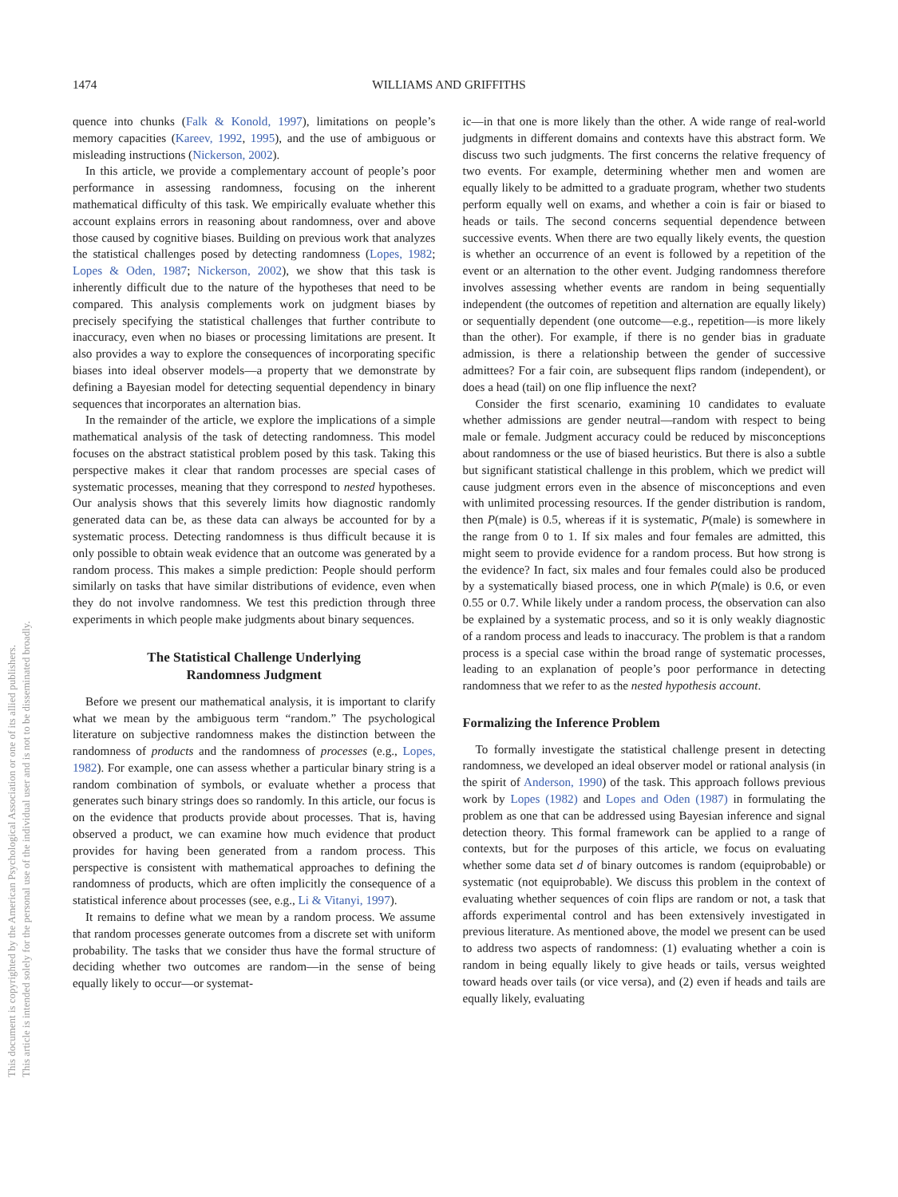1474 WILLIAMS AND GRIFFITHS
This document is copyrighted by the American Psychological Association or one of its allied publishers.
This article is intended solely for the personal use of the individual user and is not to be disseminated broadly.
quence into chunks (Falk & Konold, 1997), limitations on people’s memory capacities (Kareev, 1992, 1995), and the use of ambiguous or misleading instructions (Nickerson, 2002).
In this article, we provide a complementary account of people’s poor performance in assessing randomness, focusing on the inherent mathematical difficulty of this task. We empirically evaluate whether this account explains errors in reasoning about randomness, over and above those caused by cognitive biases. Building on previous work that analyzes the statistical challenges posed by detecting randomness (Lopes, 1982; Lopes & Oden, 1987; Nickerson, 2002), we show that this task is inherently difficult due to the nature of the hypotheses that need to be compared. This analysis complements work on judgment biases by precisely specifying the statistical challenges that further contribute to inaccuracy, even when no biases or processing limitations are present. It also provides a way to explore the consequences of incorporating specific biases into ideal observer models—a property that we demonstrate by defining a Bayesian model for detecting sequential dependency in binary sequences that incorporates an alternation bias.
In the remainder of the article, we explore the implications of a simple mathematical analysis of the task of detecting randomness. This model focuses on the abstract statistical problem posed by this task. Taking this perspective makes it clear that random processes are special cases of systematic processes, meaning that they correspond to nested hypotheses. Our analysis shows that this severely limits how diagnostic randomly generated data can be, as these data can always be accounted for by a systematic process. Detecting randomness is thus difficult because it is only possible to obtain weak evidence that an outcome was generated by a random process. This makes a simple prediction: People should perform similarly on tasks that have similar distributions of evidence, even when they do not involve randomness. We test this prediction through three experiments in which people make judgments about binary sequences.
The Statistical Challenge Underlying
Randomness Judgment
Before we present our mathematical analysis, it is important to clarify what we mean by the ambiguous term “random.” The psychological literature on subjective randomness makes the distinction between the randomness of products and the randomness of processes (e.g., Lopes, 1982). For example, one can assess whether a particular binary string is a random combination of symbols, or evaluate whether a process that generates such binary strings does so randomly. In this article, our focus is on the evidence that products provide about processes. That is, having observed a product, we can examine how much evidence that product provides for having been generated from a random process. This perspective is consistent with mathematical approaches to defining the randomness of products, which are often implicitly the consequence of a statistical inference about processes (see, e.g., Li & Vitanyi, 1997).
It remains to define what we mean by a random process. We assume that random processes generate outcomes from a discrete set with uniform probability. The tasks that we consider thus have the formal structure of deciding whether two outcomes are random—in the sense of being equally likely to occur—or systemat-
ic—in that one is more likely than the other. A wide range of real-world judgments in different domains and contexts have this abstract form. We discuss two such judgments. The first concerns the relative frequency of two events. For example, determining whether men and women are equally likely to be admitted to a graduate program, whether two students perform equally well on exams, and whether a coin is fair or biased to heads or tails. The second concerns sequential dependence between successive events. When there are two equally likely events, the question is whether an occurrence of an event is followed by a repetition of the event or an alternation to the other event. Judging randomness therefore involves assessing whether events are random in being sequentially independent (the outcomes of repetition and alternation are equally likely) or sequentially dependent (one outcome—e.g., repetition—is more likely than the other). For example, if there is no gender bias in graduate admission, is there a relationship between the gender of successive admittees? For a fair coin, are subsequent flips random (independent), or does a head (tail) on one flip influence the next?
Consider the first scenario, examining 10 candidates to evaluate whether admissions are gender neutral—random with respect to being male or female. Judgment accuracy could be reduced by misconceptions about randomness or the use of biased heuristics. But there is also a subtle but significant statistical challenge in this problem, which we predict will cause judgment errors even in the absence of misconceptions and even with unlimited processing resources. If the gender distribution is random, then P(male) is 0.5, whereas if it is systematic, P(male) is somewhere in the range from 0 to 1. If six males and four females are admitted, this might seem to provide evidence for a random process. But how strong is the evidence? In fact, six males and four females could also be produced by a systematically biased process, one in which P(male) is 0.6, or even 0.55 or 0.7. While likely under a random process, the observation can also be explained by a systematic process, and so it is only weakly diagnostic of a random process and leads to inaccuracy. The problem is that a random process is a special case within the broad range of systematic processes, leading to an explanation of people’s poor performance in detecting randomness that we refer to as the nested hypothesis account.
Formalizing the Inference Problem
To formally investigate the statistical challenge present in detecting randomness, we developed an ideal observer model or rational analysis (in the spirit of Anderson, 1990) of the task. This approach follows previous work by Lopes (1982) and Lopes and Oden (1987) in formulating the problem as one that can be addressed using Bayesian inference and signal detection theory. This formal framework can be applied to a range of contexts, but for the purposes of this article, we focus on evaluating whether some data set d of binary outcomes is random (equiprobable) or systematic (not equiprobable). We discuss this problem in the context of evaluating whether sequences of coin flips are random or not, a task that affords experimental control and has been extensively investigated in previous literature. As mentioned above, the model we present can be used to address two aspects of randomness: (1) evaluating whether a coin is random in being equally likely to give heads or tails, versus weighted toward heads over tails (or vice versa), and (2) even if heads and tails are equally likely, evaluating